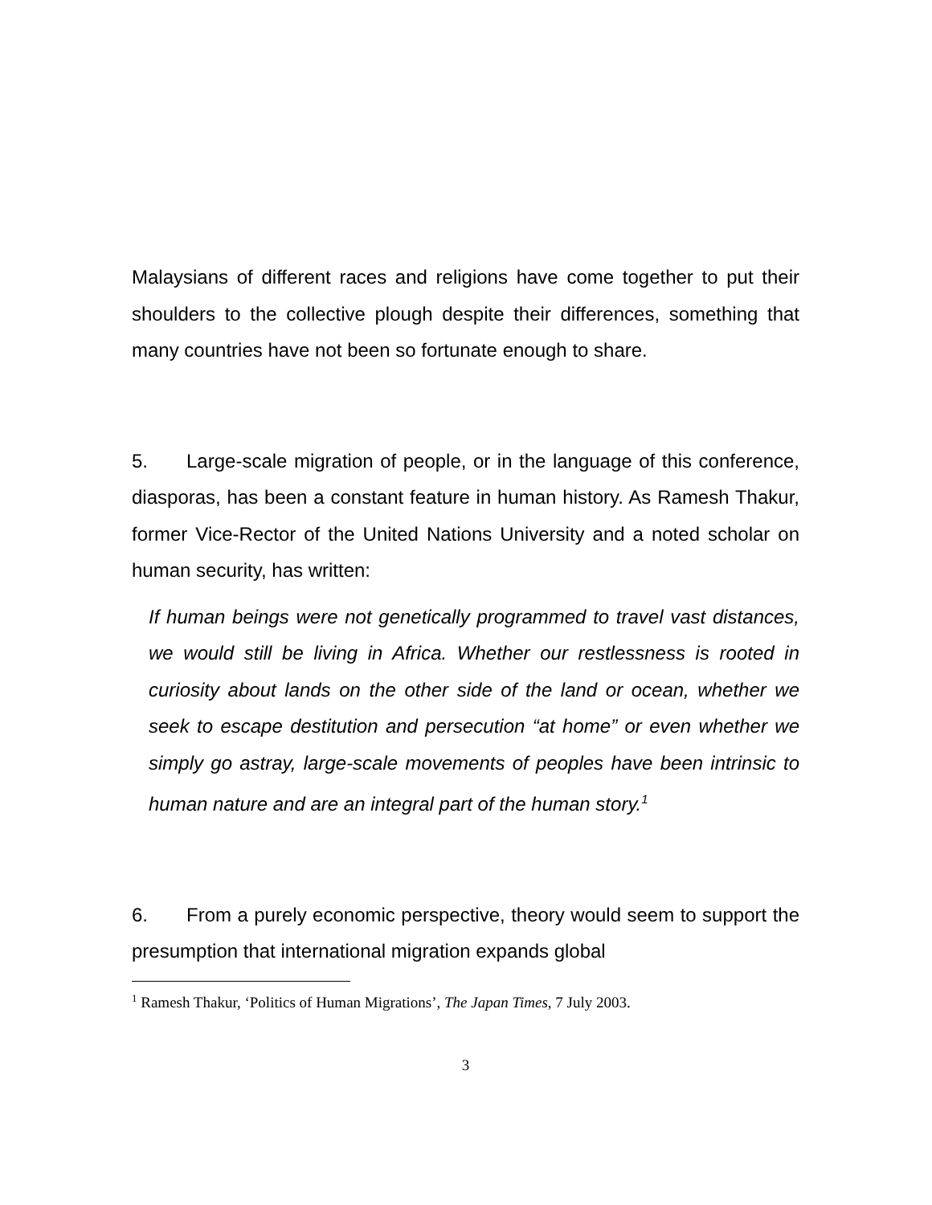Malaysians of different races and religions have come together to put their shoulders to the collective plough despite their differences, something that many countries have not been so fortunate enough to share.
5. Large-scale migration of people, or in the language of this conference, diasporas, has been a constant feature in human history. As Ramesh Thakur, former Vice-Rector of the United Nations University and a noted scholar on human security, has written:
If human beings were not genetically programmed to travel vast distances, we would still be living in Africa. Whether our restlessness is rooted in curiosity about lands on the other side of the land or ocean, whether we seek to escape destitution and persecution “at home” or even whether we simply go astray, large-scale movements of peoples have been intrinsic to human nature and are an integral part of the human story.<sup>1</sup>
6. From a purely economic perspective, theory would seem to support the presumption that international migration expands global
<sup>1</sup> Ramesh Thakur, ‘Politics of Human Migrations’, The Japan Times, 7 July 2003.
3